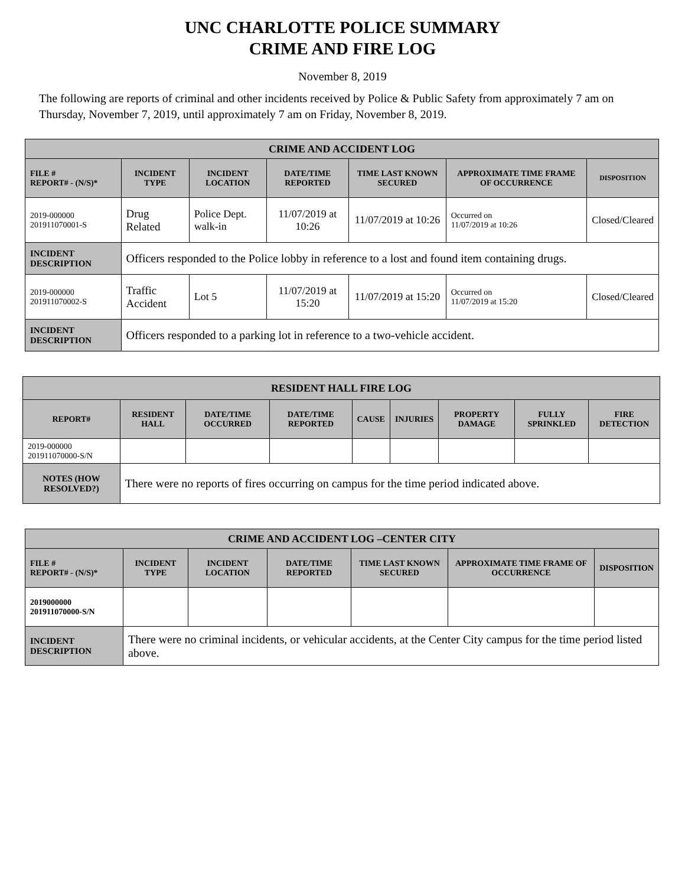UNC CHARLOTTE POLICE SUMMARY
CRIME AND FIRE LOG
November 8, 2019
The following are reports of criminal and other incidents received by Police & Public Safety from approximately 7 am on Thursday, November 7, 2019, until approximately 7 am on Friday, November 8, 2019.
| CRIME AND ACCIDENT LOG | | | | | | |
| --- | --- | --- | --- | --- | --- | --- |
| FILE # REPORT# - (N/S)* | INCIDENT TYPE | INCIDENT LOCATION | DATE/TIME REPORTED | TIME LAST KNOWN SECURED | APPROXIMATE TIME FRAME OF OCCURRENCE | DISPOSITION |
| 2019-000000 201911070001-S | Drug Related | Police Dept. walk-in | 11/07/2019 at 10:26 | 11/07/2019 at 10:26 | Occurred on 11/07/2019 at 10:26 | Closed/Cleared |
| INCIDENT DESCRIPTION | Officers responded to the Police lobby in reference to a lost and found item containing drugs. | | | | | |
| 2019-000000 201911070002-S | Traffic Accident | Lot 5 | 11/07/2019 at 15:20 | 11/07/2019 at 15:20 | Occurred on 11/07/2019 at 15:20 | Closed/Cleared |
| INCIDENT DESCRIPTION | Officers responded to a parking lot in reference to a two-vehicle accident. | | | | | |
| RESIDENT HALL FIRE LOG | | | | | | | | |
| --- | --- | --- | --- | --- | --- | --- | --- | --- |
| REPORT# | RESIDENT HALL | DATE/TIME OCCURRED | DATE/TIME REPORTED | CAUSE | INJURIES | PROPERTY DAMAGE | FULLY SPRINKLED | FIRE DETECTION |
| 2019-000000 201911070000-S/N | | | | | | | | |
| NOTES (HOW RESOLVED?) | There were no reports of fires occurring on campus for the time period indicated above. | | | | | | | |
| CRIME AND ACCIDENT LOG –CENTER CITY | | | | | | |
| --- | --- | --- | --- | --- | --- | --- |
| FILE # REPORT# - (N/S)* | INCIDENT TYPE | INCIDENT LOCATION | DATE/TIME REPORTED | TIME LAST KNOWN SECURED | APPROXIMATE TIME FRAME OF OCCURRENCE | DISPOSITION |
| 2019000000 201911070000-S/N | | | | | | |
| INCIDENT DESCRIPTION | There were no criminal incidents, or vehicular accidents, at the Center City campus for the time period listed above. | | | | | |